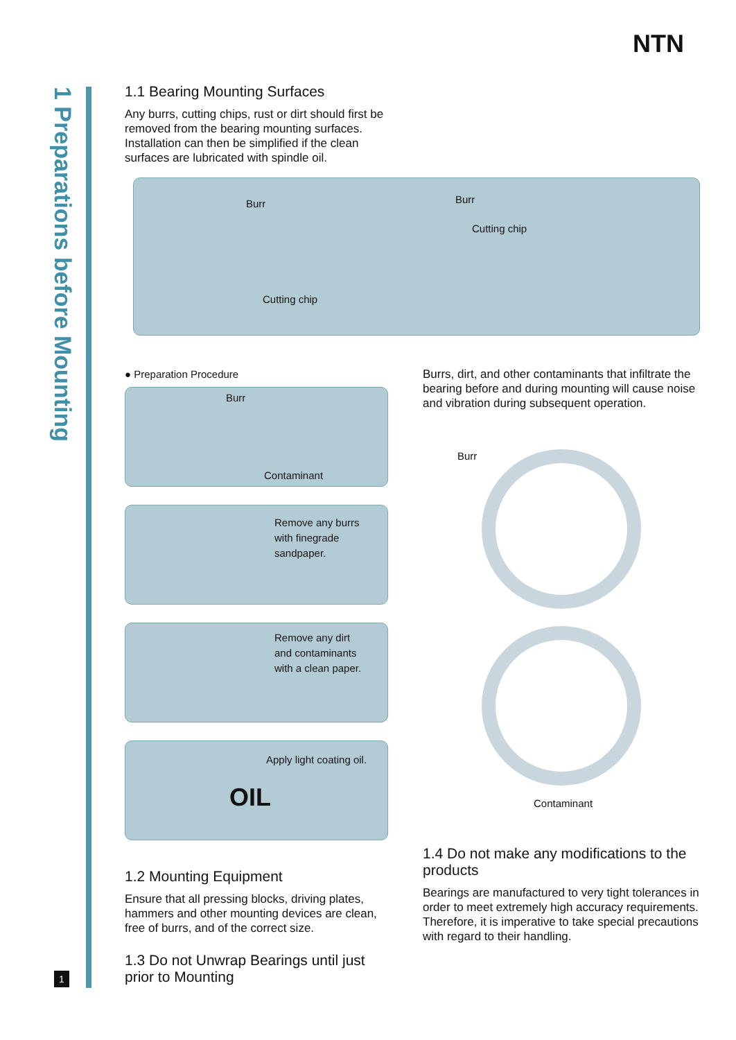NTN
1 Preparations before Mounting
1
1.1 Bearing Mounting Surfaces
Any burrs, cutting chips, rust or dirt should first be removed from the bearing mounting surfaces. Installation can then be simplified if the clean surfaces are lubricated with spindle oil.
Burr
Cutting chip
Burr
Cutting chip
● Preparation Procedure
Burr
Contaminant
Remove any burrs
with finegrade
sandpaper.
Remove any dirt
and contaminants
with a clean paper.
Apply light coating oil.
OIL
1.2 Mounting Equipment
Ensure that all pressing blocks, driving plates, hammers and other mounting devices are clean, free of burrs, and of the correct size.
1.3 Do not Unwrap Bearings until just prior to Mounting
Burrs, dirt, and other contaminants that infiltrate the bearing before and during mounting will cause noise and vibration during subsequent operation.
Burr
Contaminant
1.4 Do not make any modifications to the products
Bearings are manufactured to very tight tolerances in order to meet extremely high accuracy requirements. Therefore, it is imperative to take special precautions with regard to their handling.